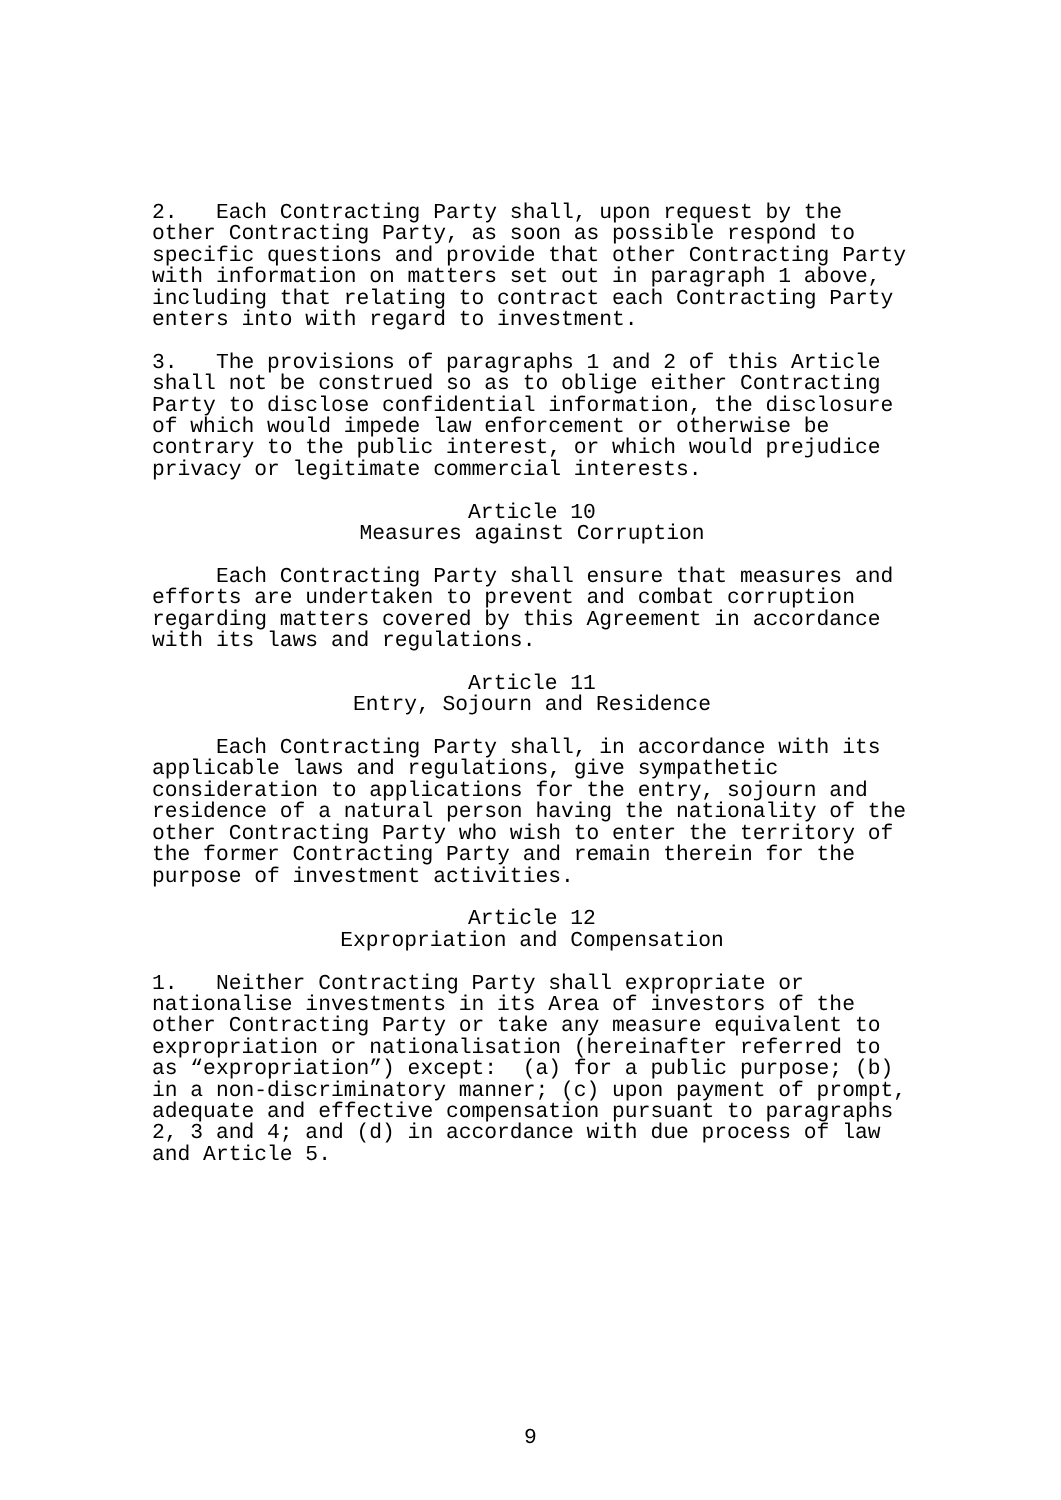2. Each Contracting Party shall, upon request by the other Contracting Party, as soon as possible respond to specific questions and provide that other Contracting Party with information on matters set out in paragraph 1 above, including that relating to contract each Contracting Party enters into with regard to investment.
3. The provisions of paragraphs 1 and 2 of this Article shall not be construed so as to oblige either Contracting Party to disclose confidential information, the disclosure of which would impede law enforcement or otherwise be contrary to the public interest, or which would prejudice privacy or legitimate commercial interests.
Article 10
Measures against Corruption
Each Contracting Party shall ensure that measures and efforts are undertaken to prevent and combat corruption regarding matters covered by this Agreement in accordance with its laws and regulations.
Article 11
Entry, Sojourn and Residence
Each Contracting Party shall, in accordance with its applicable laws and regulations, give sympathetic consideration to applications for the entry, sojourn and residence of a natural person having the nationality of the other Contracting Party who wish to enter the territory of the former Contracting Party and remain therein for the purpose of investment activities.
Article 12
Expropriation and Compensation
1. Neither Contracting Party shall expropriate or nationalise investments in its Area of investors of the other Contracting Party or take any measure equivalent to expropriation or nationalisation (hereinafter referred to as “expropriation”) except: (a) for a public purpose; (b) in a non-discriminatory manner; (c) upon payment of prompt, adequate and effective compensation pursuant to paragraphs 2, 3 and 4; and (d) in accordance with due process of law and Article 5.
9